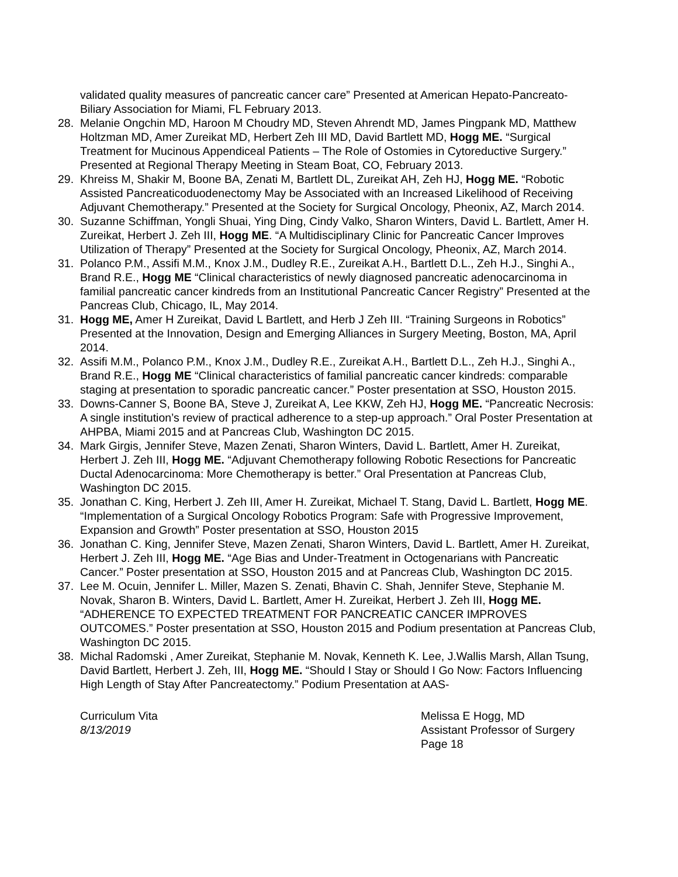validated quality measures of pancreatic cancer care” Presented at American Hepato-Pancreato-Biliary Association for Miami, FL February 2013.
28. Melanie Ongchin MD, Haroon M Choudry MD, Steven Ahrendt MD, James Pingpank MD, Matthew Holtzman MD, Amer Zureikat MD, Herbert Zeh III MD, David Bartlett MD, Hogg ME. “Surgical Treatment for Mucinous Appendiceal Patients – The Role of Ostomies in Cytoreductive Surgery.” Presented at Regional Therapy Meeting in Steam Boat, CO, February 2013.
29. Khreiss M, Shakir M, Boone BA, Zenati M, Bartlett DL, Zureikat AH, Zeh HJ, Hogg ME. “Robotic Assisted Pancreaticoduodenectomy May be Associated with an Increased Likelihood of Receiving Adjuvant Chemotherapy.” Presented at the Society for Surgical Oncology, Pheonix, AZ, March 2014.
30. Suzanne Schiffman, Yongli Shuai, Ying Ding, Cindy Valko, Sharon Winters, David L. Bartlett, Amer H. Zureikat, Herbert J. Zeh III, Hogg ME. “A Multidisciplinary Clinic for Pancreatic Cancer Improves Utilization of Therapy” Presented at the Society for Surgical Oncology, Pheonix, AZ, March 2014.
31. Polanco P.M., Assifi M.M., Knox J.M., Dudley R.E., Zureikat A.H., Bartlett D.L., Zeh H.J., Singhi A., Brand R.E., Hogg ME “Clinical characteristics of newly diagnosed pancreatic adenocarcinoma in familial pancreatic cancer kindreds from an Institutional Pancreatic Cancer Registry” Presented at the Pancreas Club, Chicago, IL, May 2014.
31. Hogg ME, Amer H Zureikat, David L Bartlett, and Herb J Zeh III. “Training Surgeons in Robotics” Presented at the Innovation, Design and Emerging Alliances in Surgery Meeting, Boston, MA, April 2014.
32. Assifi M.M., Polanco P.M., Knox J.M., Dudley R.E., Zureikat A.H., Bartlett D.L., Zeh H.J., Singhi A., Brand R.E., Hogg ME “Clinical characteristics of familial pancreatic cancer kindreds: comparable staging at presentation to sporadic pancreatic cancer.” Poster presentation at SSO, Houston 2015.
33. Downs-Canner S, Boone BA, Steve J, Zureikat A, Lee KKW, Zeh HJ, Hogg ME. “Pancreatic Necrosis: A single institution’s review of practical adherence to a step-up approach.” Oral Poster Presentation at AHPBA, Miami 2015 and at Pancreas Club, Washington DC 2015.
34. Mark Girgis, Jennifer Steve, Mazen Zenati, Sharon Winters, David L. Bartlett, Amer H. Zureikat, Herbert J. Zeh III, Hogg ME. “Adjuvant Chemotherapy following Robotic Resections for Pancreatic Ductal Adenocarcinoma: More Chemotherapy is better.” Oral Presentation at Pancreas Club, Washington DC 2015.
35. Jonathan C. King, Herbert J. Zeh III, Amer H. Zureikat, Michael T. Stang, David L. Bartlett, Hogg ME. “Implementation of a Surgical Oncology Robotics Program: Safe with Progressive Improvement, Expansion and Growth” Poster presentation at SSO, Houston 2015
36. Jonathan C. King, Jennifer Steve, Mazen Zenati, Sharon Winters, David L. Bartlett, Amer H. Zureikat, Herbert J. Zeh III, Hogg ME. “Age Bias and Under-Treatment in Octogenarians with Pancreatic Cancer.” Poster presentation at SSO, Houston 2015 and at Pancreas Club, Washington DC 2015.
37. Lee M. Ocuin, Jennifer L. Miller, Mazen S. Zenati, Bhavin C. Shah, Jennifer Steve, Stephanie M. Novak, Sharon B. Winters, David L. Bartlett, Amer H. Zureikat, Herbert J. Zeh III, Hogg ME. “ADHERENCE TO EXPECTED TREATMENT FOR PANCREATIC CANCER IMPROVES OUTCOMES.” Poster presentation at SSO, Houston 2015 and Podium presentation at Pancreas Club, Washington DC 2015.
38. Michal Radomski , Amer Zureikat, Stephanie M. Novak, Kenneth K. Lee, J.Wallis Marsh, Allan Tsung, David Bartlett, Herbert J. Zeh, III, Hogg ME. “Should I Stay or Should I Go Now: Factors Influencing High Length of Stay After Pancreatectomy.” Podium Presentation at AAS-
Curriculum Vita
8/13/2019
Melissa E Hogg, MD
Assistant Professor of Surgery
Page 18